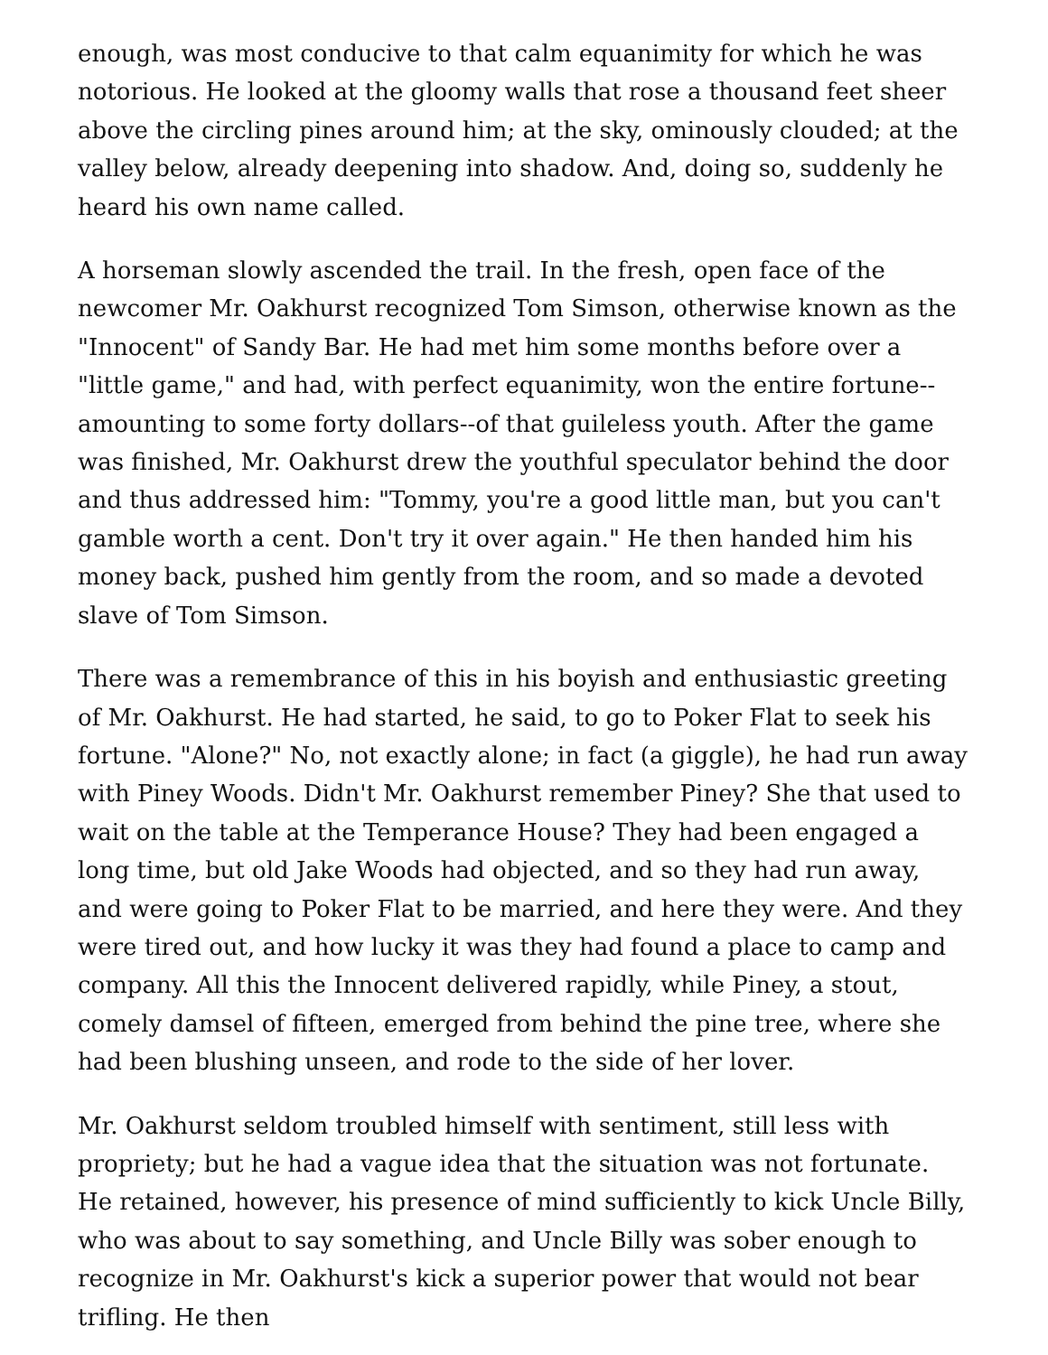enough, was most conducive to that calm equanimity for which he was notorious. He looked at the gloomy walls that rose a thousand feet sheer above the circling pines around him; at the sky, ominously clouded; at the valley below, already deepening into shadow. And, doing so, suddenly he heard his own name called.
A horseman slowly ascended the trail. In the fresh, open face of the newcomer Mr. Oakhurst recognized Tom Simson, otherwise known as the "Innocent" of Sandy Bar. He had met him some months before over a "little game," and had, with perfect equanimity, won the entire fortune--amounting to some forty dollars--of that guileless youth. After the game was finished, Mr. Oakhurst drew the youthful speculator behind the door and thus addressed him: "Tommy, you're a good little man, but you can't gamble worth a cent. Don't try it over again." He then handed him his money back, pushed him gently from the room, and so made a devoted slave of Tom Simson.
There was a remembrance of this in his boyish and enthusiastic greeting of Mr. Oakhurst. He had started, he said, to go to Poker Flat to seek his fortune. "Alone?" No, not exactly alone; in fact (a giggle), he had run away with Piney Woods. Didn't Mr. Oakhurst remember Piney? She that used to wait on the table at the Temperance House? They had been engaged a long time, but old Jake Woods had objected, and so they had run away, and were going to Poker Flat to be married, and here they were. And they were tired out, and how lucky it was they had found a place to camp and company. All this the Innocent delivered rapidly, while Piney, a stout, comely damsel of fifteen, emerged from behind the pine tree, where she had been blushing unseen, and rode to the side of her lover.
Mr. Oakhurst seldom troubled himself with sentiment, still less with propriety; but he had a vague idea that the situation was not fortunate. He retained, however, his presence of mind sufficiently to kick Uncle Billy, who was about to say something, and Uncle Billy was sober enough to recognize in Mr. Oakhurst's kick a superior power that would not bear trifling. He then